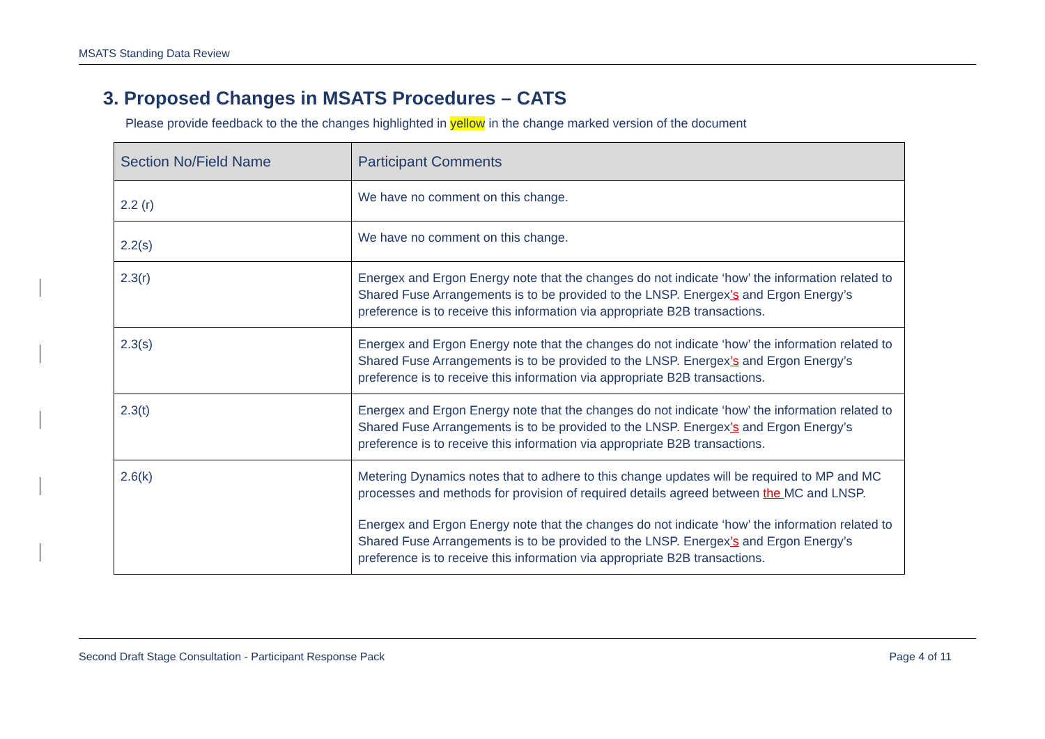MSATS Standing Data Review
3. Proposed Changes in MSATS Procedures – CATS
Please provide feedback to the the changes highlighted in yellow in the change marked version of the document
| Section No/Field Name | Participant Comments |
| --- | --- |
| 2.2 (r) | We have no comment on this change. |
| 2.2(s) | We have no comment on this change. |
| 2.3(r) | Energex and Ergon Energy note that the changes do not indicate ‘how’ the information related to Shared Fuse Arrangements is to be provided to the LNSP. Energex ’s and Ergon Energy’s preference is to receive this information via appropriate B2B transactions. |
| 2.3(s) | Energex and Ergon Energy note that the changes do not indicate ‘how’ the information related to Shared Fuse Arrangements is to be provided to the LNSP. Energex ’s and Ergon Energy’s preference is to receive this information via appropriate B2B transactions. |
| 2.3(t) | Energex and Ergon Energy note that the changes do not indicate ‘how’ the information related to Shared Fuse Arrangements is to be provided to the LNSP. Energex ’s and Ergon Energy’s preference is to receive this information via appropriate B2B transactions. |
| 2.6(k) | Metering Dynamics notes that to adhere to this change updates will be required to MP and MC processes and methods for provision of required details agreed between the MC and LNSP. Energex and Ergon Energy note that the changes do not indicate ‘how’ the information related to Shared Fuse Arrangements is to be provided to the LNSP. Energex ’s and Ergon Energy’s preference is to receive this information via appropriate B2B transactions. |
Second Draft Stage Consultation - Participant Response Pack Page 4 of 11